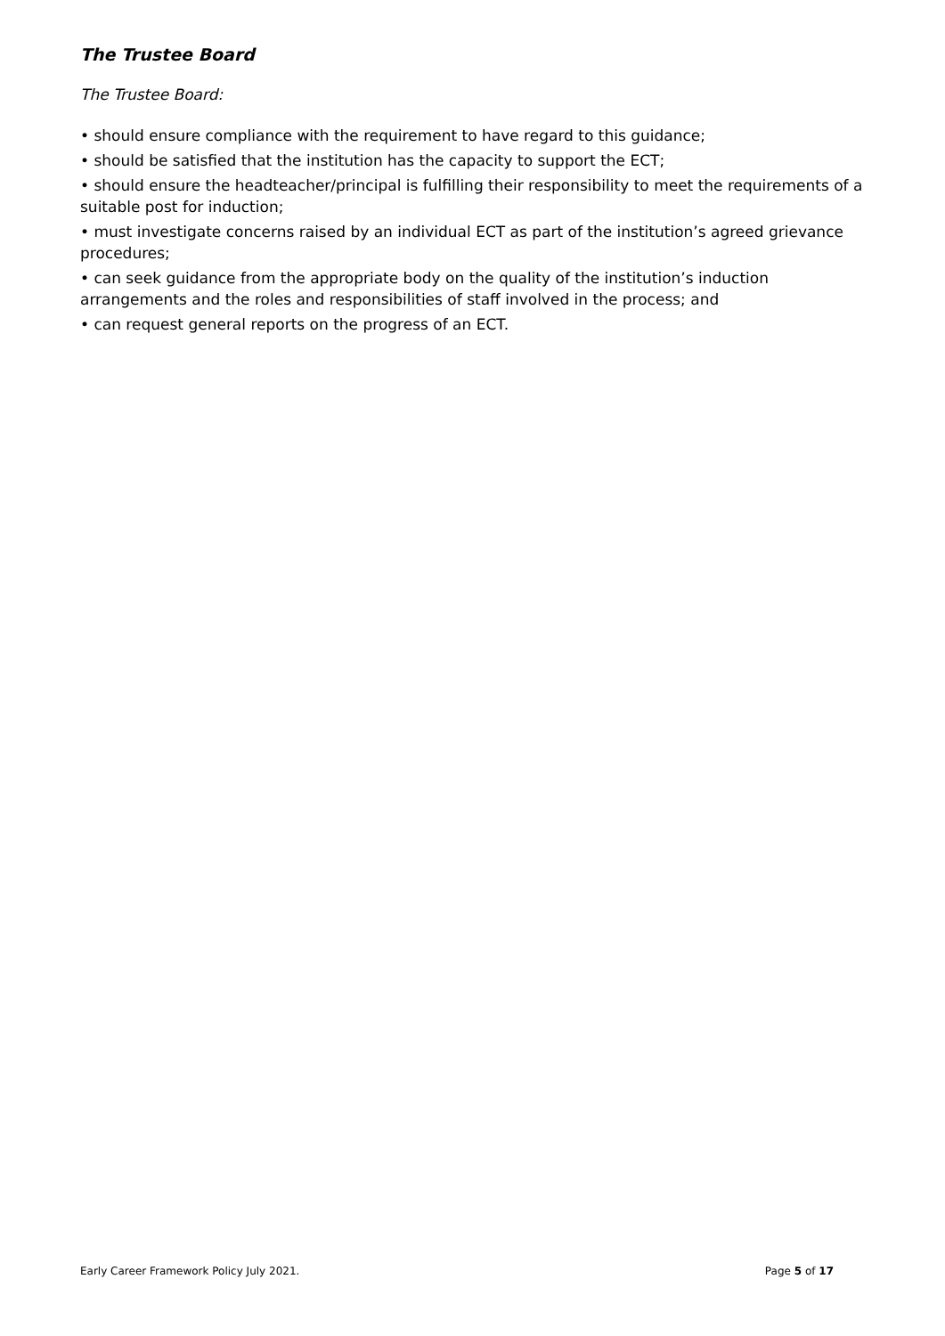The Trustee Board
The Trustee Board:
• should ensure compliance with the requirement to have regard to this guidance;
• should be satisfied that the institution has the capacity to support the ECT;
• should ensure the headteacher/principal is fulfilling their responsibility to meet the requirements of a suitable post for induction;
• must investigate concerns raised by an individual ECT as part of the institution’s agreed grievance procedures;
• can seek guidance from the appropriate body on the quality of the institution’s induction arrangements and the roles and responsibilities of staff involved in the process; and
• can request general reports on the progress of an ECT.
Early Career Framework Policy July 2021. Page 5 of 17